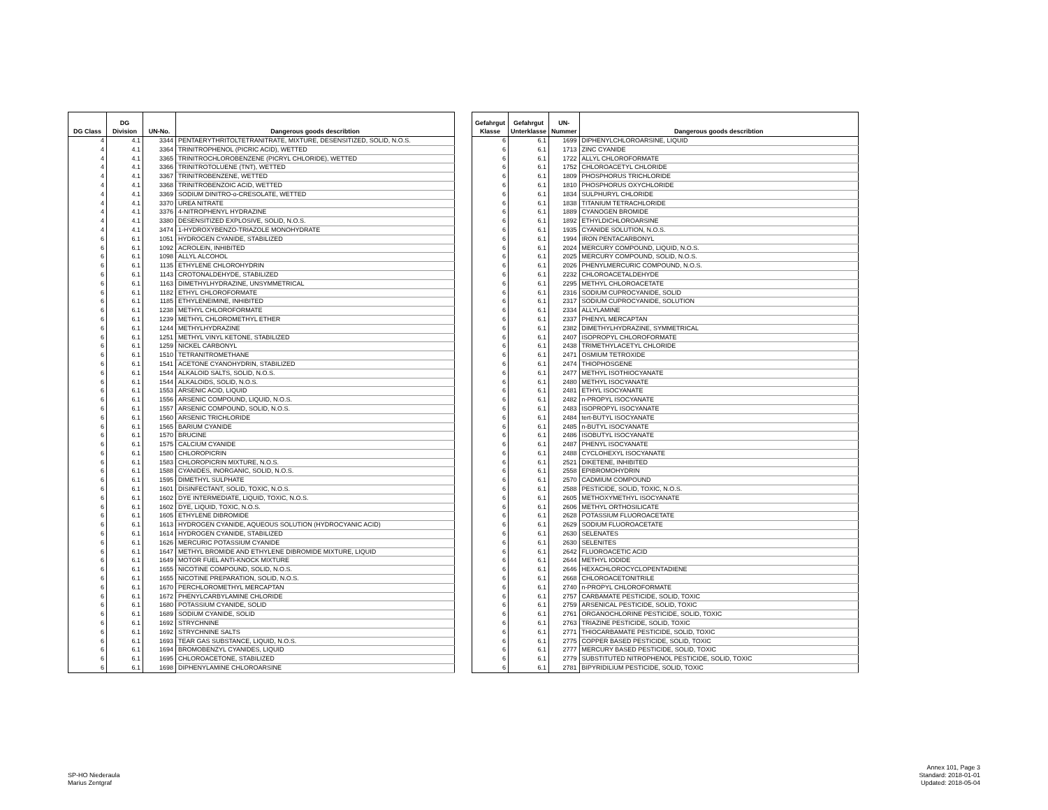| DG Class | DG Division | UN-No. | Dangerous goods describtion |
| --- | --- | --- | --- |
| 4 | 4.1 | 3344 | PENTAERYTHRITOLTETRANITRATE, MIXTURE, DESENSITIZED, SOLID, N.O.S. |
| 4 | 4.1 | 3364 | TRINITROPHENOL (PICRIC ACID), WETTED |
| 4 | 4.1 | 3365 | TRINITROCHLOROBENZENE (PICRYL CHLORIDE), WETTED |
| 4 | 4.1 | 3366 | TRINITROTOLUENE (TNT), WETTED |
| 4 | 4.1 | 3367 | TRINITROBENZENE, WETTED |
| 4 | 4.1 | 3368 | TRINITROBENZOIC ACID, WETTED |
| 4 | 4.1 | 3369 | SODIUM DINITRO-o-CRESOLATE, WETTED |
| 4 | 4.1 | 3370 | UREA NITRATE |
| 4 | 4.1 | 3376 | 4-NITROPHENYL HYDRAZINE |
| 4 | 4.1 | 3380 | DESENSITIZED EXPLOSIVE, SOLID, N.O.S. |
| 4 | 4.1 | 3474 | 1-HYDROXYBENZO-TRIAZOLE MONOHYDRATE |
| 6 | 6.1 | 1051 | HYDROGEN CYANIDE, STABILIZED |
| 6 | 6.1 | 1092 | ACROLEIN, INHIBITED |
| 6 | 6.1 | 1098 | ALLYL ALCOHOL |
| 6 | 6.1 | 1135 | ETHYLENE CHLOROHYDRIN |
| 6 | 6.1 | 1143 | CROTONALDEHYDE, STABILIZED |
| 6 | 6.1 | 1163 | DIMETHYLHYDRAZINE, UNSYMMETRICAL |
| 6 | 6.1 | 1182 | ETHYL CHLOROFORMATE |
| 6 | 6.1 | 1185 | ETHYLENEIMINE, INHIBITED |
| 6 | 6.1 | 1238 | METHYL CHLOROFORMATE |
| 6 | 6.1 | 1239 | METHYL CHLOROMETHYL ETHER |
| 6 | 6.1 | 1244 | METHYLHYDRAZINE |
| 6 | 6.1 | 1251 | METHYL VINYL KETONE, STABILIZED |
| 6 | 6.1 | 1259 | NICKEL CARBONYL |
| 6 | 6.1 | 1510 | TETRANITROMETHANE |
| 6 | 6.1 | 1541 | ACETONE CYANOHYDRIN, STABILIZED |
| 6 | 6.1 | 1544 | ALKALOID SALTS, SOLID, N.O.S. |
| 6 | 6.1 | 1544 | ALKALOIDS, SOLID, N.O.S. |
| 6 | 6.1 | 1553 | ARSENIC ACID, LIQUID |
| 6 | 6.1 | 1556 | ARSENIC COMPOUND, LIQUID, N.O.S. |
| 6 | 6.1 | 1557 | ARSENIC COMPOUND, SOLID, N.O.S. |
| 6 | 6.1 | 1560 | ARSENIC TRICHLORIDE |
| 6 | 6.1 | 1565 | BARIUM CYANIDE |
| 6 | 6.1 | 1570 | BRUCINE |
| 6 | 6.1 | 1575 | CALCIUM CYANIDE |
| 6 | 6.1 | 1580 | CHLOROPICRIN |
| 6 | 6.1 | 1583 | CHLOROPICRIN MIXTURE, N.O.S. |
| 6 | 6.1 | 1588 | CYANIDES, INORGANIC, SOLID, N.O.S. |
| 6 | 6.1 | 1595 | DIMETHYL SULPHATE |
| 6 | 6.1 | 1601 | DISINFECTANT, SOLID, TOXIC, N.O.S. |
| 6 | 6.1 | 1602 | DYE INTERMEDIATE, LIQUID, TOXIC, N.O.S. |
| 6 | 6.1 | 1602 | DYE, LIQUID, TOXIC, N.O.S. |
| 6 | 6.1 | 1605 | ETHYLENE DIBROMIDE |
| 6 | 6.1 | 1613 | HYDROGEN CYANIDE, AQUEOUS SOLUTION (HYDROCYANIC ACID) |
| 6 | 6.1 | 1614 | HYDROGEN CYANIDE, STABILIZED |
| 6 | 6.1 | 1626 | MERCURIC POTASSIUM CYANIDE |
| 6 | 6.1 | 1647 | METHYL BROMIDE AND ETHYLENE DIBROMIDE MIXTURE, LIQUID |
| 6 | 6.1 | 1649 | MOTOR FUEL ANTI-KNOCK MIXTURE |
| 6 | 6.1 | 1655 | NICOTINE COMPOUND, SOLID, N.O.S. |
| 6 | 6.1 | 1655 | NICOTINE PREPARATION, SOLID, N.O.S. |
| 6 | 6.1 | 1670 | PERCHLOROMETHYL MERCAPTAN |
| 6 | 6.1 | 1672 | PHENYLCARBYLAMINE CHLORIDE |
| 6 | 6.1 | 1680 | POTASSIUM CYANIDE, SOLID |
| 6 | 6.1 | 1689 | SODIUM CYANIDE, SOLID |
| 6 | 6.1 | 1692 | STRYCHNINE |
| 6 | 6.1 | 1692 | STRYCHNINE SALTS |
| 6 | 6.1 | 1693 | TEAR GAS SUBSTANCE, LIQUID, N.O.S. |
| 6 | 6.1 | 1694 | BROMOBENZYL CYANIDES, LIQUID |
| 6 | 6.1 | 1695 | CHLOROACETONE, STABILIZED |
| 6 | 6.1 | 1698 | DIPHENYLAMINE CHLOROARSINE |
| Gefahrgut Klasse | Gefahrgut Unterklasse | UN- Nummer | Dangerous goods describtion |
| --- | --- | --- | --- |
| 6 | 6.1 | 1699 | DIPHENYLCHLOROARSINE, LIQUID |
| 6 | 6.1 | 1713 | ZINC CYANIDE |
| 6 | 6.1 | 1722 | ALLYL CHLOROFORMATE |
| 6 | 6.1 | 1752 | CHLOROACETYL CHLORIDE |
| 6 | 6.1 | 1809 | PHOSPHORUS TRICHLORIDE |
| 6 | 6.1 | 1810 | PHOSPHORUS OXYCHLORIDE |
| 6 | 6.1 | 1834 | SULPHURYL CHLORIDE |
| 6 | 6.1 | 1838 | TITANIUM TETRACHLORIDE |
| 6 | 6.1 | 1889 | CYANOGEN BROMIDE |
| 6 | 6.1 | 1892 | ETHYLDICHLOROARSINE |
| 6 | 6.1 | 1935 | CYANIDE SOLUTION, N.O.S. |
| 6 | 6.1 | 1994 | IRON PENTACARBONYL |
| 6 | 6.1 | 2024 | MERCURY COMPOUND, LIQUID, N.O.S. |
| 6 | 6.1 | 2025 | MERCURY COMPOUND, SOLID, N.O.S. |
| 6 | 6.1 | 2026 | PHENYLMERCURIC COMPOUND, N.O.S. |
| 6 | 6.1 | 2232 | CHLOROACETALDEHYDE |
| 6 | 6.1 | 2295 | METHYL CHLOROACETATE |
| 6 | 6.1 | 2316 | SODIUM CUPROCYANIDE, SOLID |
| 6 | 6.1 | 2317 | SODIUM CUPROCYANIDE, SOLUTION |
| 6 | 6.1 | 2334 | ALLYLAMINE |
| 6 | 6.1 | 2337 | PHENYL MERCAPTAN |
| 6 | 6.1 | 2382 | DIMETHYLHYDRAZINE, SYMMETRICAL |
| 6 | 6.1 | 2407 | ISOPROPYL CHLOROFORMATE |
| 6 | 6.1 | 2438 | TRIMETHYLACETYL CHLORIDE |
| 6 | 6.1 | 2471 | OSMIUM TETROXIDE |
| 6 | 6.1 | 2474 | THIOPHOSGENE |
| 6 | 6.1 | 2477 | METHYL ISOTHIOCYANATE |
| 6 | 6.1 | 2480 | METHYL ISOCYANATE |
| 6 | 6.1 | 2481 | ETHYL ISOCYANATE |
| 6 | 6.1 | 2482 | n-PROPYL ISOCYANATE |
| 6 | 6.1 | 2483 | ISOPROPYL ISOCYANATE |
| 6 | 6.1 | 2484 | tert-BUTYL ISOCYANATE |
| 6 | 6.1 | 2485 | n-BUTYL ISOCYANATE |
| 6 | 6.1 | 2486 | ISOBUTYL ISOCYANATE |
| 6 | 6.1 | 2487 | PHENYL ISOCYANATE |
| 6 | 6.1 | 2488 | CYCLOHEXYL ISOCYANATE |
| 6 | 6.1 | 2521 | DIKETENE, INHIBITED |
| 6 | 6.1 | 2558 | EPIBROMOHYDRIN |
| 6 | 6.1 | 2570 | CADMIUM COMPOUND |
| 6 | 6.1 | 2588 | PESTICIDE, SOLID, TOXIC, N.O.S. |
| 6 | 6.1 | 2605 | METHOXYMETHYL ISOCYANATE |
| 6 | 6.1 | 2606 | METHYL ORTHOSILICATE |
| 6 | 6.1 | 2628 | POTASSIUM FLUOROACETATE |
| 6 | 6.1 | 2629 | SODIUM FLUOROACETATE |
| 6 | 6.1 | 2630 | SELENATES |
| 6 | 6.1 | 2630 | SELENITES |
| 6 | 6.1 | 2642 | FLUOROACETIC ACID |
| 6 | 6.1 | 2644 | METHYL IODIDE |
| 6 | 6.1 | 2646 | HEXACHLOROCYCLOPENTADIENE |
| 6 | 6.1 | 2668 | CHLOROACETONITRILE |
| 6 | 6.1 | 2740 | n-PROPYL CHLOROFORMATE |
| 6 | 6.1 | 2757 | CARBAMATE PESTICIDE, SOLID, TOXIC |
| 6 | 6.1 | 2759 | ARSENICAL PESTICIDE, SOLID, TOXIC |
| 6 | 6.1 | 2761 | ORGANOCHLORINE PESTICIDE, SOLID, TOXIC |
| 6 | 6.1 | 2763 | TRIAZINE PESTICIDE, SOLID, TOXIC |
| 6 | 6.1 | 2771 | THIOCARBAMATE PESTICIDE, SOLID, TOXIC |
| 6 | 6.1 | 2775 | COPPER BASED PESTICIDE, SOLID, TOXIC |
| 6 | 6.1 | 2777 | MERCURY BASED PESTICIDE, SOLID, TOXIC |
| 6 | 6.1 | 2779 | SUBSTITUTED NITROPHENOL PESTICIDE, SOLID, TOXIC |
| 6 | 6.1 | 2781 | BIPYRIDILIUM PESTICIDE, SOLID, TOXIC |
SP-HO Niederaula
Marius Zentgraf
Annex 101, Page 3
Standard: 2018-01-01
Updated: 2018-05-04